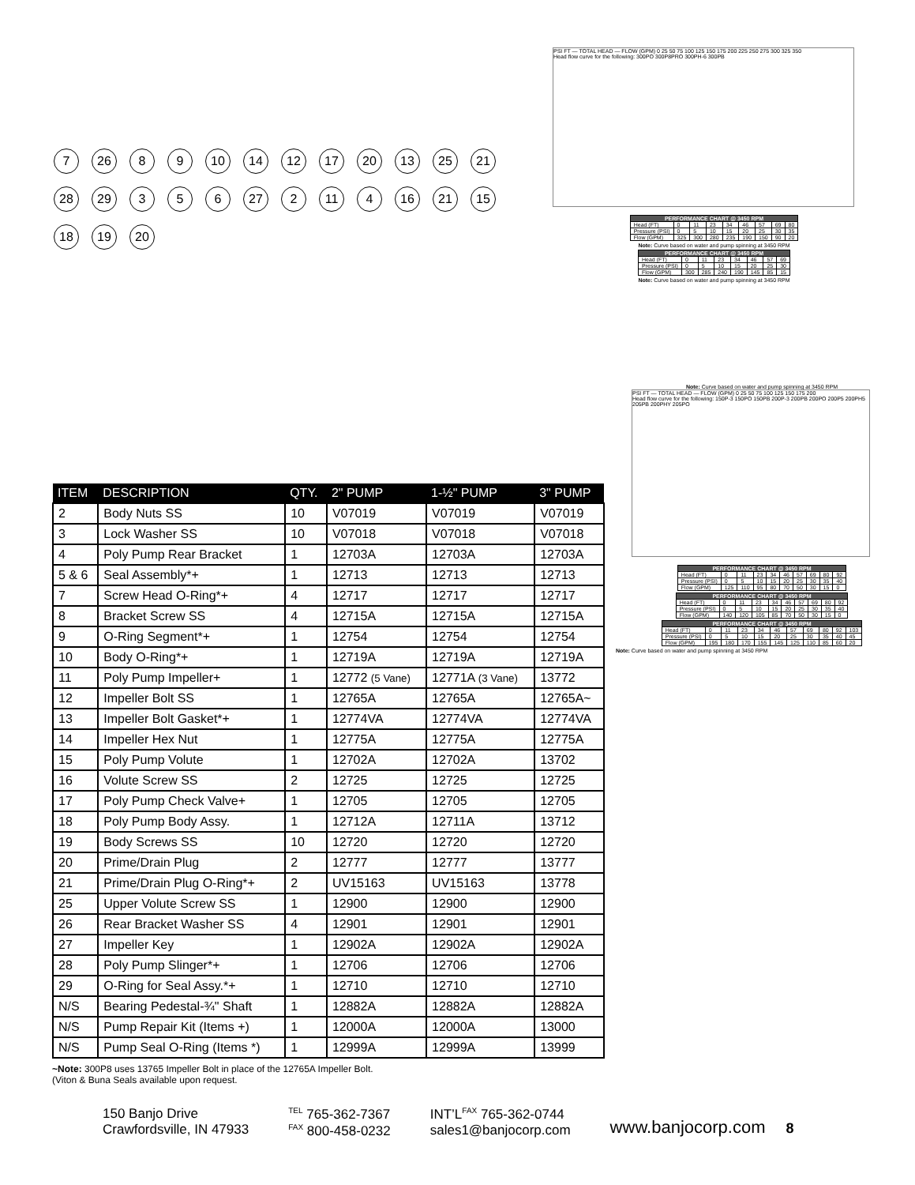7 26 8 9 10 14 12 17 20 13 25 21 28 29 3 5 6 27 2 11 4 16 21 15 18 19 20
PSI FT — TOTAL HEAD — FLOW (GPM) 0 25 50 75 100 125 150 175 200 225 250 275 300 325 350
Head flow curve for the following: 300PO 300P8PRO 300PH-6 300PB
| PERFORMANCE CHART @ 3450 RPM | | | | | | | | |
| --- | --- | --- | --- | --- | --- | --- | --- | --- |
| Head (FT) | 0 | 11 | 23 | 34 | 46 | 57 | 69 | 80 |
| Pressure (PSI) | 0 | 5 | 10 | 15 | 20 | 25 | 30 | 35 |
| Flow (GPM) | 325 | 300 | 280 | 235 | 190 | 150 | 90 | 20 |
Note: Curve based on water and pump spinning at 3450 RPM
| PERFORMANCE CHART @ 3450 RPM | | | | | | | |
| --- | --- | --- | --- | --- | --- | --- | --- |
| Head (FT) | 0 | 11 | 23 | 34 | 46 | 57 | 69 |
| Pressure (PSI) | 0 | 5 | 10 | 15 | 20 | 25 | 30 |
| Flow (GPM) | 300 | 285 | 240 | 190 | 145 | 85 | 15 |
Note: Curve based on water and pump spinning at 3450 RPM
Note: Curve based on water and pump spinning at 3450 RPM
PSI FT — TOTAL HEAD — FLOW (GPM) 0 25 50 75 100 125 150 175 200
Head flow curve for the following: 150P-3 150PO 150PB 200P-3 200PB 200PO 200P5 200PH5 205PB 200PHY 205PO
| PERFORMANCE CHART @ 3450 RPM | | | | | | | | | |
| --- | --- | --- | --- | --- | --- | --- | --- | --- | --- |
| Head (FT) | 0 | 11 | 23 | 34 | 46 | 57 | 69 | 80 | 92 |
| Pressure (PSI) | 0 | 5 | 10 | 15 | 20 | 25 | 30 | 35 | 40 |
| Flow (GPM) | 125 | 110 | 95 | 80 | 70 | 50 | 30 | 15 | 0 |
| PERFORMANCE CHART @ 3450 RPM | | | | | | | | | |
| --- | --- | --- | --- | --- | --- | --- | --- | --- | --- |
| Head (FT) | 0 | 11 | 23 | 34 | 46 | 57 | 69 | 80 | 92 |
| Pressure (PSI) | 0 | 5 | 10 | 15 | 20 | 25 | 30 | 35 | 40 |
| Flow (GPM) | 140 | 120 | 105 | 85 | 70 | 50 | 30 | 15 | 0 |
| PERFORMANCE CHART @ 3450 RPM | | | | | | | | | | |
| --- | --- | --- | --- | --- | --- | --- | --- | --- | --- | --- |
| Head (FT) | 0 | 11 | 23 | 34 | 46 | 57 | 69 | 80 | 92 | 103 |
| Pressure (PSI) | 0 | 5 | 10 | 15 | 20 | 25 | 30 | 35 | 40 | 45 |
| Flow (GPM) | 195 | 180 | 170 | 155 | 145 | 125 | 110 | 85 | 60 | 20 |
Note: Curve based on water and pump spinning at 3450 RPM
| ITEM | DESCRIPTION | QTY. | 2" PUMP | 1-½" PUMP | 3" PUMP |
| --- | --- | --- | --- | --- | --- |
| 2 | Body Nuts SS | 10 | V07019 | V07019 | V07019 |
| 3 | Lock Washer SS | 10 | V07018 | V07018 | V07018 |
| 4 | Poly Pump Rear Bracket | 1 | 12703A | 12703A | 12703A |
| 5 & 6 | Seal Assembly*+ | 1 | 12713 | 12713 | 12713 |
| 7 | Screw Head O-Ring*+ | 4 | 12717 | 12717 | 12717 |
| 8 | Bracket Screw SS | 4 | 12715A | 12715A | 12715A |
| 9 | O-Ring Segment*+ | 1 | 12754 | 12754 | 12754 |
| 10 | Body O-Ring*+ | 1 | 12719A | 12719A | 12719A |
| 11 | Poly Pump Impeller+ | 1 | 12772 (5 Vane) | 12771A (3 Vane) | 13772 |
| 12 | Impeller Bolt SS | 1 | 12765A | 12765A | 12765A~ |
| 13 | Impeller Bolt Gasket*+ | 1 | 12774VA | 12774VA | 12774VA |
| 14 | Impeller Hex Nut | 1 | 12775A | 12775A | 12775A |
| 15 | Poly Pump Volute | 1 | 12702A | 12702A | 13702 |
| 16 | Volute Screw SS | 2 | 12725 | 12725 | 12725 |
| 17 | Poly Pump Check Valve+ | 1 | 12705 | 12705 | 12705 |
| 18 | Poly Pump Body Assy. | 1 | 12712A | 12711A | 13712 |
| 19 | Body Screws SS | 10 | 12720 | 12720 | 12720 |
| 20 | Prime/Drain Plug | 2 | 12777 | 12777 | 13777 |
| 21 | Prime/Drain Plug O-Ring*+ | 2 | UV15163 | UV15163 | 13778 |
| 25 | Upper Volute Screw SS | 1 | 12900 | 12900 | 12900 |
| 26 | Rear Bracket Washer SS | 4 | 12901 | 12901 | 12901 |
| 27 | Impeller Key | 1 | 12902A | 12902A | 12902A |
| 28 | Poly Pump Slinger*+ | 1 | 12706 | 12706 | 12706 |
| 29 | O-Ring for Seal Assy.*+ | 1 | 12710 | 12710 | 12710 |
| N/S | Bearing Pedestal-¾" Shaft | 1 | 12882A | 12882A | 12882A |
| N/S | Pump Repair Kit (Items +) | 1 | 12000A | 12000A | 13000 |
| N/S | Pump Seal O-Ring (Items *) | 1 | 12999A | 12999A | 13999 |
~Note: 300P8 uses 13765 Impeller Bolt in place of the 12765A Impeller Bolt.
(Viton & Buna Seals available upon request.
150 Banjo Drive
Crawfordsville, IN 47933
<sup>TEL</sup> 765-362-7367
<sup>FAX</sup> 800-458-0232
INT’L<sup>FAX</sup> 765-362-0744
sales1@banjocorp.com
www.banjocorp.com 8